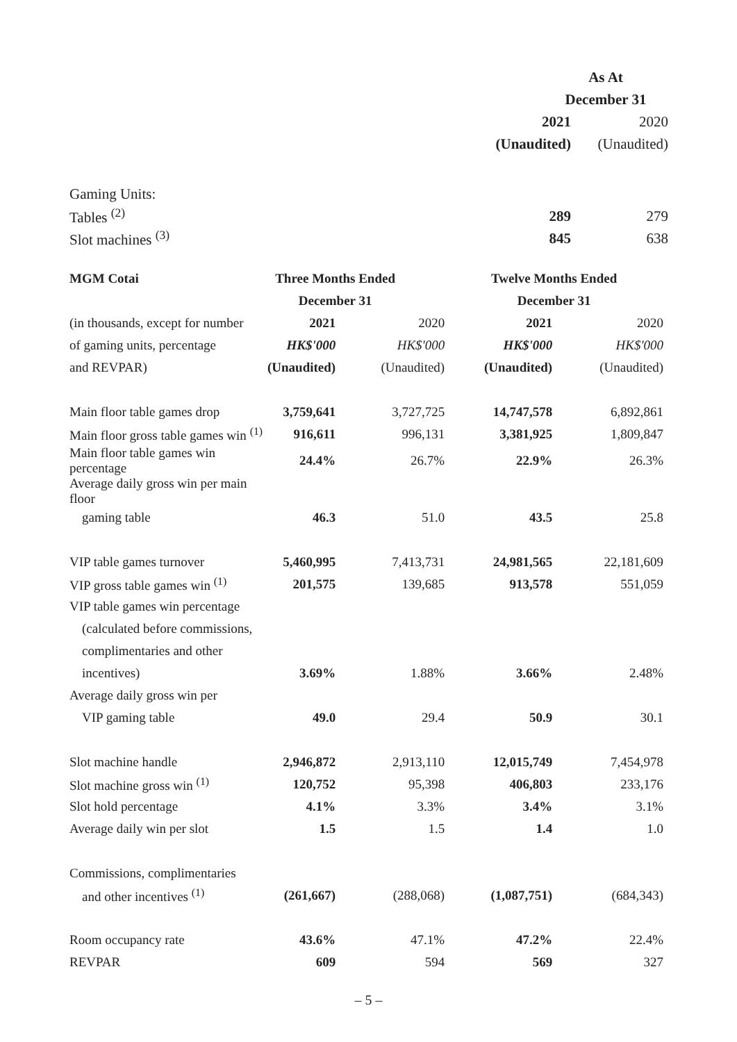| | As At | |
| | December 31 | |
| | 2021 | 2020 |
| | (Unaudited) | (Unaudited) |
| Gaming Units: | | |
| Tables <sup>(2)</sup> | 289 | 279 |
| Slot machines <sup>(3)</sup> | 845 | 638 |
| MGM Cotai | Three Months Ended | | Twelve Months Ended | |
| | December 31 | | December 31 | |
| (in thousands, except for number | 2021 | 2020 | 2021 | 2020 |
| of gaming units, percentage | HK$'000 | HK$'000 | HK$'000 | HK$'000 |
| and REVPAR) | (Unaudited) | (Unaudited) | (Unaudited) | (Unaudited) |
| Main floor table games drop | 3,759,641 | 3,727,725 | 14,747,578 | 6,892,861 |
| Main floor gross table games win <sup>(1)</sup> | 916,611 | 996,131 | 3,381,925 | 1,809,847 |
| Main floor table games win percentage | 24.4% | 26.7% | 22.9% | 26.3% |
| Average daily gross win per main floor | | | | |
| gaming table | 46.3 | 51.0 | 43.5 | 25.8 |
| VIP table games turnover | 5,460,995 | 7,413,731 | 24,981,565 | 22,181,609 |
| VIP gross table games win <sup>(1)</sup> | 201,575 | 139,685 | 913,578 | 551,059 |
| VIP table games win percentage | | | | |
| (calculated before commissions, | | | | |
| complimentaries and other | | | | |
| incentives) | 3.69% | 1.88% | 3.66% | 2.48% |
| Average daily gross win per | | | | |
| VIP gaming table | 49.0 | 29.4 | 50.9 | 30.1 |
| Slot machine handle | 2,946,872 | 2,913,110 | 12,015,749 | 7,454,978 |
| Slot machine gross win <sup>(1)</sup> | 120,752 | 95,398 | 406,803 | 233,176 |
| Slot hold percentage | 4.1% | 3.3% | 3.4% | 3.1% |
| Average daily win per slot | 1.5 | 1.5 | 1.4 | 1.0 |
| Commissions, complimentaries | | | | |
| and other incentives <sup>(1)</sup> | (261,667) | (288,068) | (1,087,751) | (684,343) |
| Room occupancy rate | 43.6% | 47.1% | 47.2% | 22.4% |
| REVPAR | 609 | 594 | 569 | 327 |
– 5 –